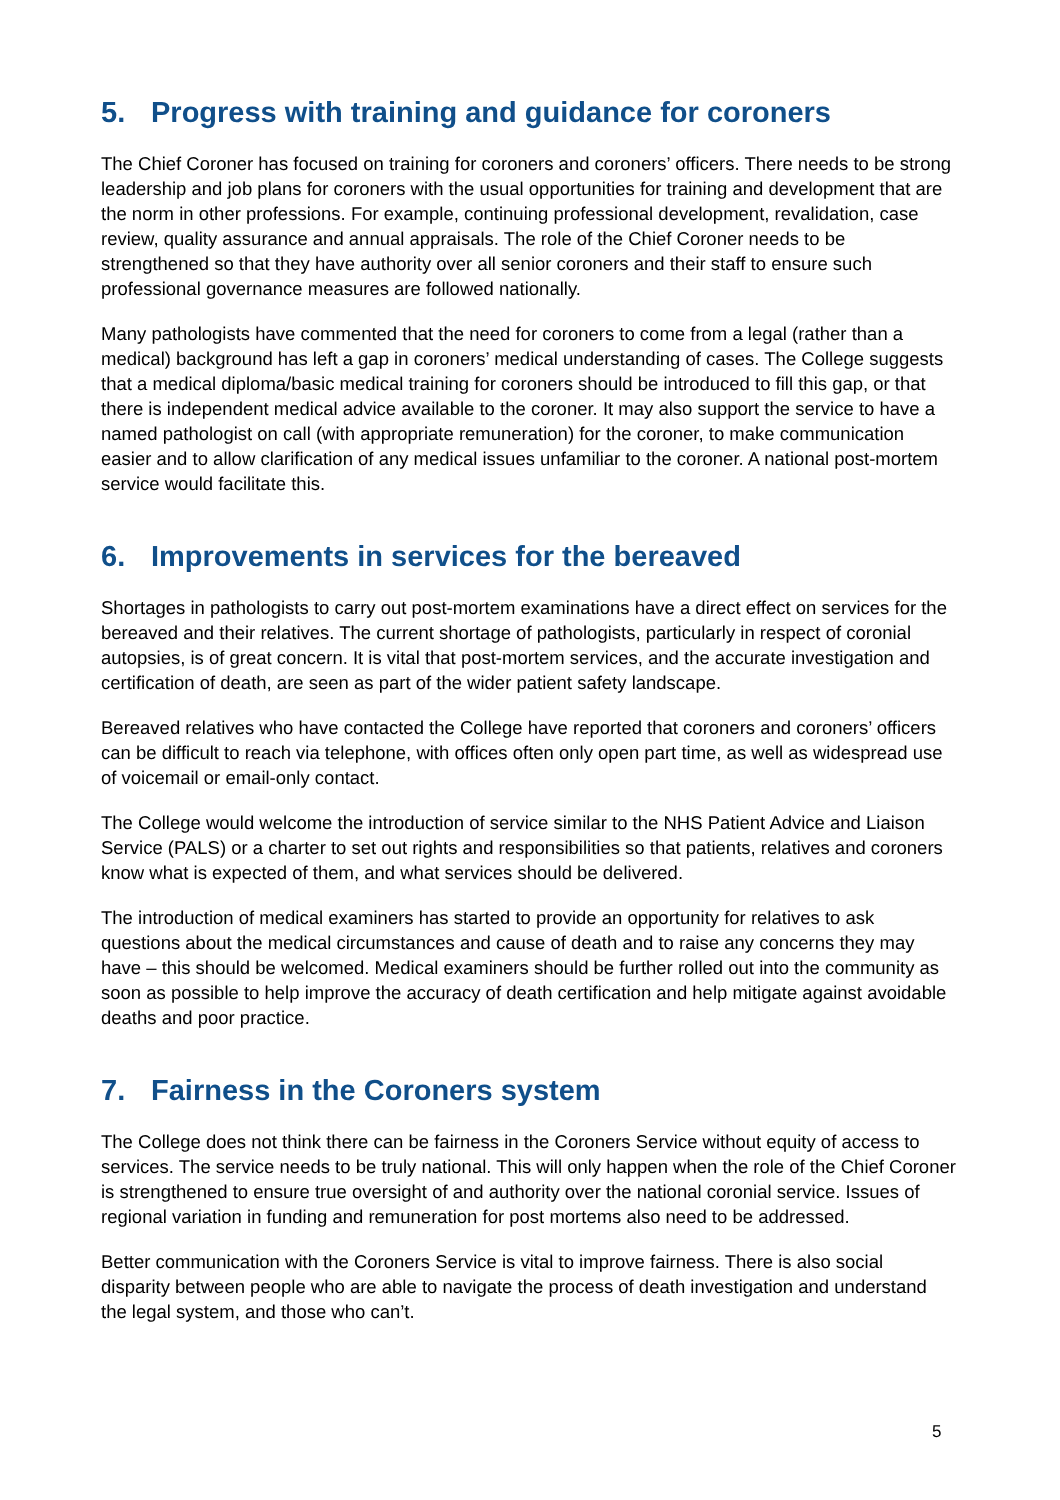5. Progress with training and guidance for coroners
The Chief Coroner has focused on training for coroners and coroners’ officers. There needs to be strong leadership and job plans for coroners with the usual opportunities for training and development that are the norm in other professions. For example, continuing professional development, revalidation, case review, quality assurance and annual appraisals. The role of the Chief Coroner needs to be strengthened so that they have authority over all senior coroners and their staff to ensure such professional governance measures are followed nationally.
Many pathologists have commented that the need for coroners to come from a legal (rather than a medical) background has left a gap in coroners’ medical understanding of cases. The College suggests that a medical diploma/basic medical training for coroners should be introduced to fill this gap, or that there is independent medical advice available to the coroner. It may also support the service to have a named pathologist on call (with appropriate remuneration) for the coroner, to make communication easier and to allow clarification of any medical issues unfamiliar to the coroner. A national post-mortem service would facilitate this.
6. Improvements in services for the bereaved
Shortages in pathologists to carry out post-mortem examinations have a direct effect on services for the bereaved and their relatives. The current shortage of pathologists, particularly in respect of coronial autopsies, is of great concern. It is vital that post-mortem services, and the accurate investigation and certification of death, are seen as part of the wider patient safety landscape.
Bereaved relatives who have contacted the College have reported that coroners and coroners’ officers can be difficult to reach via telephone, with offices often only open part time, as well as widespread use of voicemail or email-only contact.
The College would welcome the introduction of service similar to the NHS Patient Advice and Liaison Service (PALS) or a charter to set out rights and responsibilities so that patients, relatives and coroners know what is expected of them, and what services should be delivered.
The introduction of medical examiners has started to provide an opportunity for relatives to ask questions about the medical circumstances and cause of death and to raise any concerns they may have – this should be welcomed. Medical examiners should be further rolled out into the community as soon as possible to help improve the accuracy of death certification and help mitigate against avoidable deaths and poor practice.
7. Fairness in the Coroners system
The College does not think there can be fairness in the Coroners Service without equity of access to services. The service needs to be truly national. This will only happen when the role of the Chief Coroner is strengthened to ensure true oversight of and authority over the national coronial service. Issues of regional variation in funding and remuneration for post mortems also need to be addressed.
Better communication with the Coroners Service is vital to improve fairness. There is also social disparity between people who are able to navigate the process of death investigation and understand the legal system, and those who can’t.
5